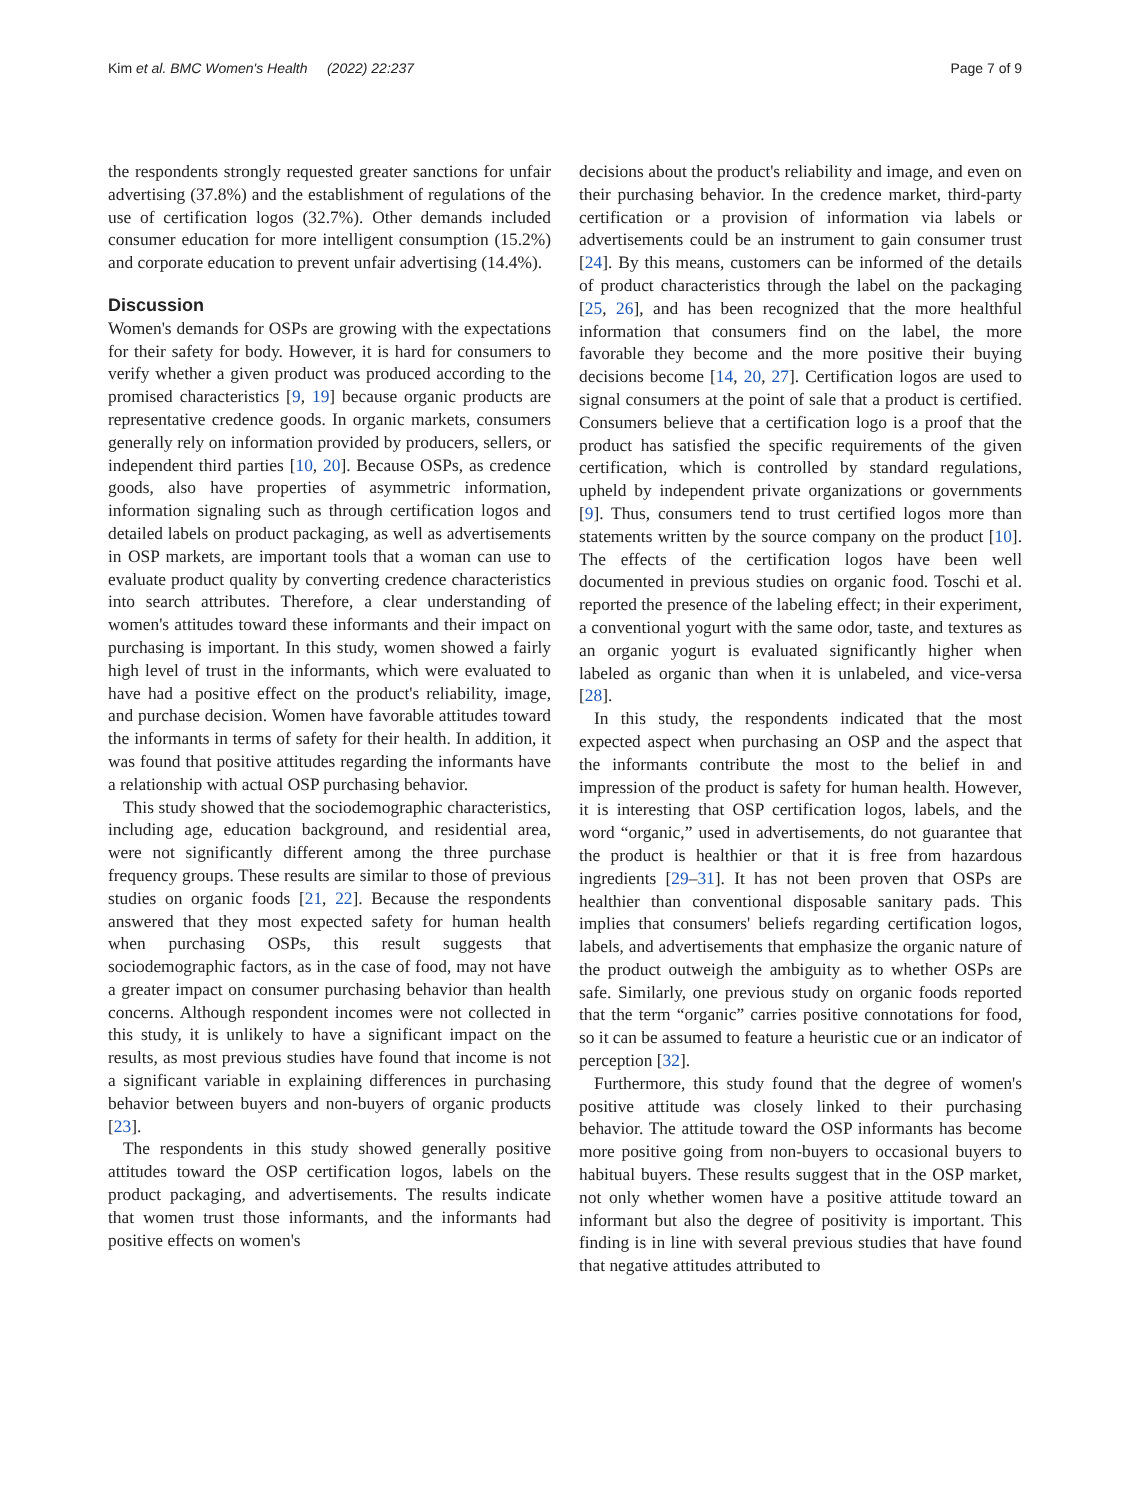Kim et al. BMC Women's Health (2022) 22:237
Page 7 of 9
the respondents strongly requested greater sanctions for unfair advertising (37.8%) and the establishment of regulations of the use of certification logos (32.7%). Other demands included consumer education for more intelligent consumption (15.2%) and corporate education to prevent unfair advertising (14.4%).
Discussion
Women's demands for OSPs are growing with the expectations for their safety for body. However, it is hard for consumers to verify whether a given product was produced according to the promised characteristics [9, 19] because organic products are representative credence goods. In organic markets, consumers generally rely on information provided by producers, sellers, or independent third parties [10, 20]. Because OSPs, as credence goods, also have properties of asymmetric information, information signaling such as through certification logos and detailed labels on product packaging, as well as advertisements in OSP markets, are important tools that a woman can use to evaluate product quality by converting credence characteristics into search attributes. Therefore, a clear understanding of women's attitudes toward these informants and their impact on purchasing is important. In this study, women showed a fairly high level of trust in the informants, which were evaluated to have had a positive effect on the product's reliability, image, and purchase decision. Women have favorable attitudes toward the informants in terms of safety for their health. In addition, it was found that positive attitudes regarding the informants have a relationship with actual OSP purchasing behavior.
This study showed that the sociodemographic characteristics, including age, education background, and residential area, were not significantly different among the three purchase frequency groups. These results are similar to those of previous studies on organic foods [21, 22]. Because the respondents answered that they most expected safety for human health when purchasing OSPs, this result suggests that sociodemographic factors, as in the case of food, may not have a greater impact on consumer purchasing behavior than health concerns. Although respondent incomes were not collected in this study, it is unlikely to have a significant impact on the results, as most previous studies have found that income is not a significant variable in explaining differences in purchasing behavior between buyers and non-buyers of organic products [23].
The respondents in this study showed generally positive attitudes toward the OSP certification logos, labels on the product packaging, and advertisements. The results indicate that women trust those informants, and the informants had positive effects on women's
decisions about the product's reliability and image, and even on their purchasing behavior. In the credence market, third-party certification or a provision of information via labels or advertisements could be an instrument to gain consumer trust [24]. By this means, customers can be informed of the details of product characteristics through the label on the packaging [25, 26], and has been recognized that the more healthful information that consumers find on the label, the more favorable they become and the more positive their buying decisions become [14, 20, 27]. Certification logos are used to signal consumers at the point of sale that a product is certified. Consumers believe that a certification logo is a proof that the product has satisfied the specific requirements of the given certification, which is controlled by standard regulations, upheld by independent private organizations or governments [9]. Thus, consumers tend to trust certified logos more than statements written by the source company on the product [10]. The effects of the certification logos have been well documented in previous studies on organic food. Toschi et al. reported the presence of the labeling effect; in their experiment, a conventional yogurt with the same odor, taste, and textures as an organic yogurt is evaluated significantly higher when labeled as organic than when it is unlabeled, and vice-versa [28].
In this study, the respondents indicated that the most expected aspect when purchasing an OSP and the aspect that the informants contribute the most to the belief in and impression of the product is safety for human health. However, it is interesting that OSP certification logos, labels, and the word “organic,” used in advertisements, do not guarantee that the product is healthier or that it is free from hazardous ingredients [29–31]. It has not been proven that OSPs are healthier than conventional disposable sanitary pads. This implies that consumers' beliefs regarding certification logos, labels, and advertisements that emphasize the organic nature of the product outweigh the ambiguity as to whether OSPs are safe. Similarly, one previous study on organic foods reported that the term “organic” carries positive connotations for food, so it can be assumed to feature a heuristic cue or an indicator of perception [32].
Furthermore, this study found that the degree of women's positive attitude was closely linked to their purchasing behavior. The attitude toward the OSP informants has become more positive going from non-buyers to occasional buyers to habitual buyers. These results suggest that in the OSP market, not only whether women have a positive attitude toward an informant but also the degree of positivity is important. This finding is in line with several previous studies that have found that negative attitudes attributed to